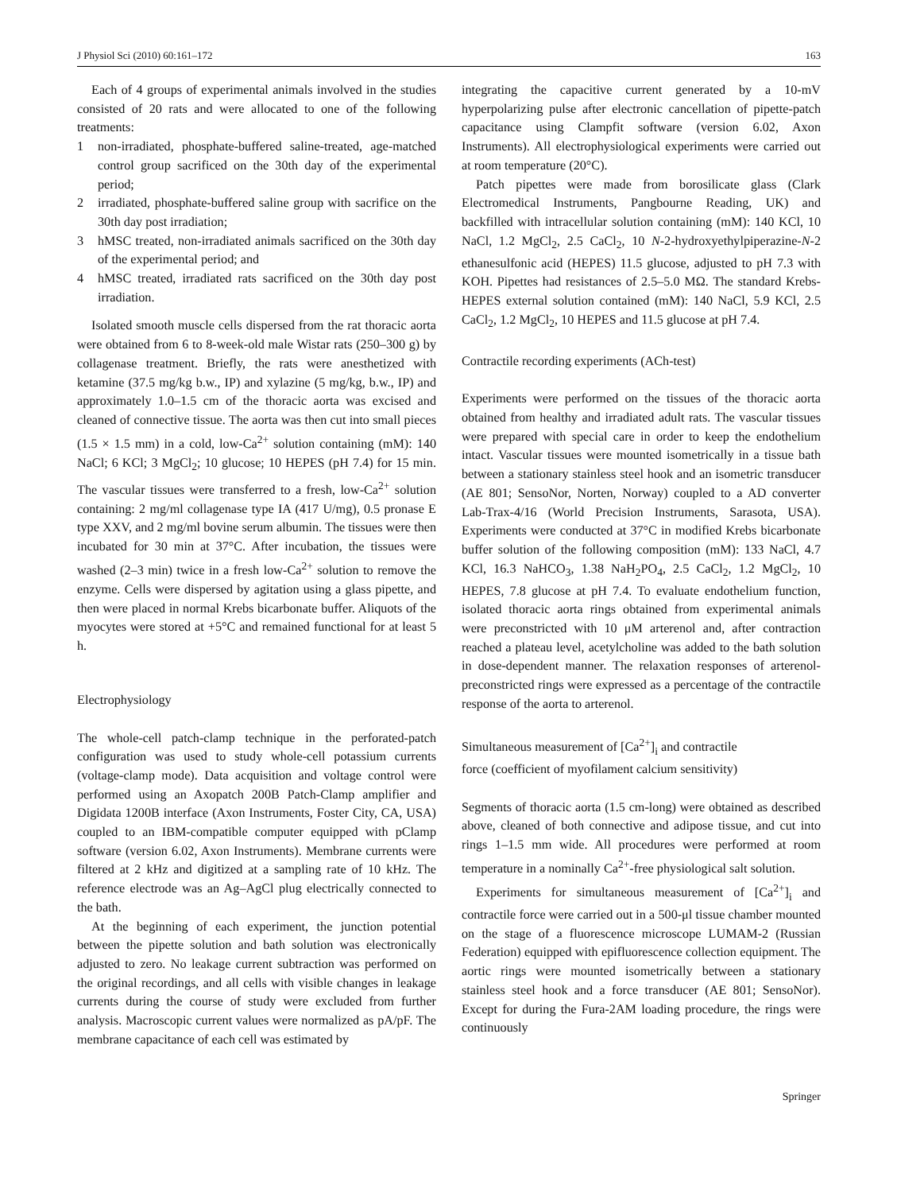J Physiol Sci (2010) 60:161–172 163
Each of 4 groups of experimental animals involved in the studies consisted of 20 rats and were allocated to one of the following treatments:
1 non-irradiated, phosphate-buffered saline-treated, age-matched control group sacrificed on the 30th day of the experimental period;
2 irradiated, phosphate-buffered saline group with sacrifice on the 30th day post irradiation;
3 hMSC treated, non-irradiated animals sacrificed on the 30th day of the experimental period; and
4 hMSC treated, irradiated rats sacrificed on the 30th day post irradiation.
Isolated smooth muscle cells dispersed from the rat thoracic aorta were obtained from 6 to 8-week-old male Wistar rats (250–300 g) by collagenase treatment. Briefly, the rats were anesthetized with ketamine (37.5 mg/kg b.w., IP) and xylazine (5 mg/kg, b.w., IP) and approximately 1.0–1.5 cm of the thoracic aorta was excised and cleaned of connective tissue. The aorta was then cut into small pieces (1.5 × 1.5 mm) in a cold, low-Ca<sup>2+</sup> solution containing (mM): 140 NaCl; 6 KCl; 3 MgCl<sub>2</sub>; 10 glucose; 10 HEPES (pH 7.4) for 15 min. The vascular tissues were transferred to a fresh, low-Ca<sup>2+</sup> solution containing: 2 mg/ml collagenase type IA (417 U/mg), 0.5 pronase E type XXV, and 2 mg/ml bovine serum albumin. The tissues were then incubated for 30 min at 37°C. After incubation, the tissues were washed (2–3 min) twice in a fresh low-Ca<sup>2+</sup> solution to remove the enzyme. Cells were dispersed by agitation using a glass pipette, and then were placed in normal Krebs bicarbonate buffer. Aliquots of the myocytes were stored at +5°C and remained functional for at least 5 h.
Electrophysiology
The whole-cell patch-clamp technique in the perforated-patch configuration was used to study whole-cell potassium currents (voltage-clamp mode). Data acquisition and voltage control were performed using an Axopatch 200B Patch-Clamp amplifier and Digidata 1200B interface (Axon Instruments, Foster City, CA, USA) coupled to an IBM-compatible computer equipped with pClamp software (version 6.02, Axon Instruments). Membrane currents were filtered at 2 kHz and digitized at a sampling rate of 10 kHz. The reference electrode was an Ag–AgCl plug electrically connected to the bath.
At the beginning of each experiment, the junction potential between the pipette solution and bath solution was electronically adjusted to zero. No leakage current subtraction was performed on the original recordings, and all cells with visible changes in leakage currents during the course of study were excluded from further analysis. Macroscopic current values were normalized as pA/pF. The membrane capacitance of each cell was estimated by
integrating the capacitive current generated by a 10-mV hyperpolarizing pulse after electronic cancellation of pipette-patch capacitance using Clampfit software (version 6.02, Axon Instruments). All electrophysiological experiments were carried out at room temperature (20°C).
Patch pipettes were made from borosilicate glass (Clark Electromedical Instruments, Pangbourne Reading, UK) and backfilled with intracellular solution containing (mM): 140 KCl, 10 NaCl, 1.2 MgCl<sub>2</sub>, 2.5 CaCl<sub>2</sub>, 10 N-2-hydroxyethylpiperazine-N-2 ethanesulfonic acid (HEPES) 11.5 glucose, adjusted to pH 7.3 with KOH. Pipettes had resistances of 2.5–5.0 MΩ. The standard Krebs-HEPES external solution contained (mM): 140 NaCl, 5.9 KCl, 2.5 CaCl<sub>2</sub>, 1.2 MgCl<sub>2</sub>, 10 HEPES and 11.5 glucose at pH 7.4.
Contractile recording experiments (ACh-test)
Experiments were performed on the tissues of the thoracic aorta obtained from healthy and irradiated adult rats. The vascular tissues were prepared with special care in order to keep the endothelium intact. Vascular tissues were mounted isometrically in a tissue bath between a stationary stainless steel hook and an isometric transducer (AE 801; SensoNor, Norten, Norway) coupled to a AD converter Lab-Trax-4/16 (World Precision Instruments, Sarasota, USA). Experiments were conducted at 37°C in modified Krebs bicarbonate buffer solution of the following composition (mM): 133 NaCl, 4.7 KCl, 16.3 NaHCO<sub>3</sub>, 1.38 NaH<sub>2</sub>PO<sub>4</sub>, 2.5 CaCl<sub>2</sub>, 1.2 MgCl<sub>2</sub>, 10 HEPES, 7.8 glucose at pH 7.4. To evaluate endothelium function, isolated thoracic aorta rings obtained from experimental animals were preconstricted with 10 μM arterenol and, after contraction reached a plateau level, acetylcholine was added to the bath solution in dose-dependent manner. The relaxation responses of arterenol-preconstricted rings were expressed as a percentage of the contractile response of the aorta to arterenol.
Simultaneous measurement of [Ca<sup>2+</sup>]<sub>i</sub> and contractile
force (coefficient of myofilament calcium sensitivity)
Segments of thoracic aorta (1.5 cm-long) were obtained as described above, cleaned of both connective and adipose tissue, and cut into rings 1–1.5 mm wide. All procedures were performed at room temperature in a nominally Ca<sup>2+</sup>-free physiological salt solution.
Experiments for simultaneous measurement of [Ca<sup>2+</sup>]<sub>i</sub> and contractile force were carried out in a 500-μl tissue chamber mounted on the stage of a fluorescence microscope LUMAM-2 (Russian Federation) equipped with epifluorescence collection equipment. The aortic rings were mounted isometrically between a stationary stainless steel hook and a force transducer (AE 801; SensoNor). Except for during the Fura-2AM loading procedure, the rings were continuously
Springer